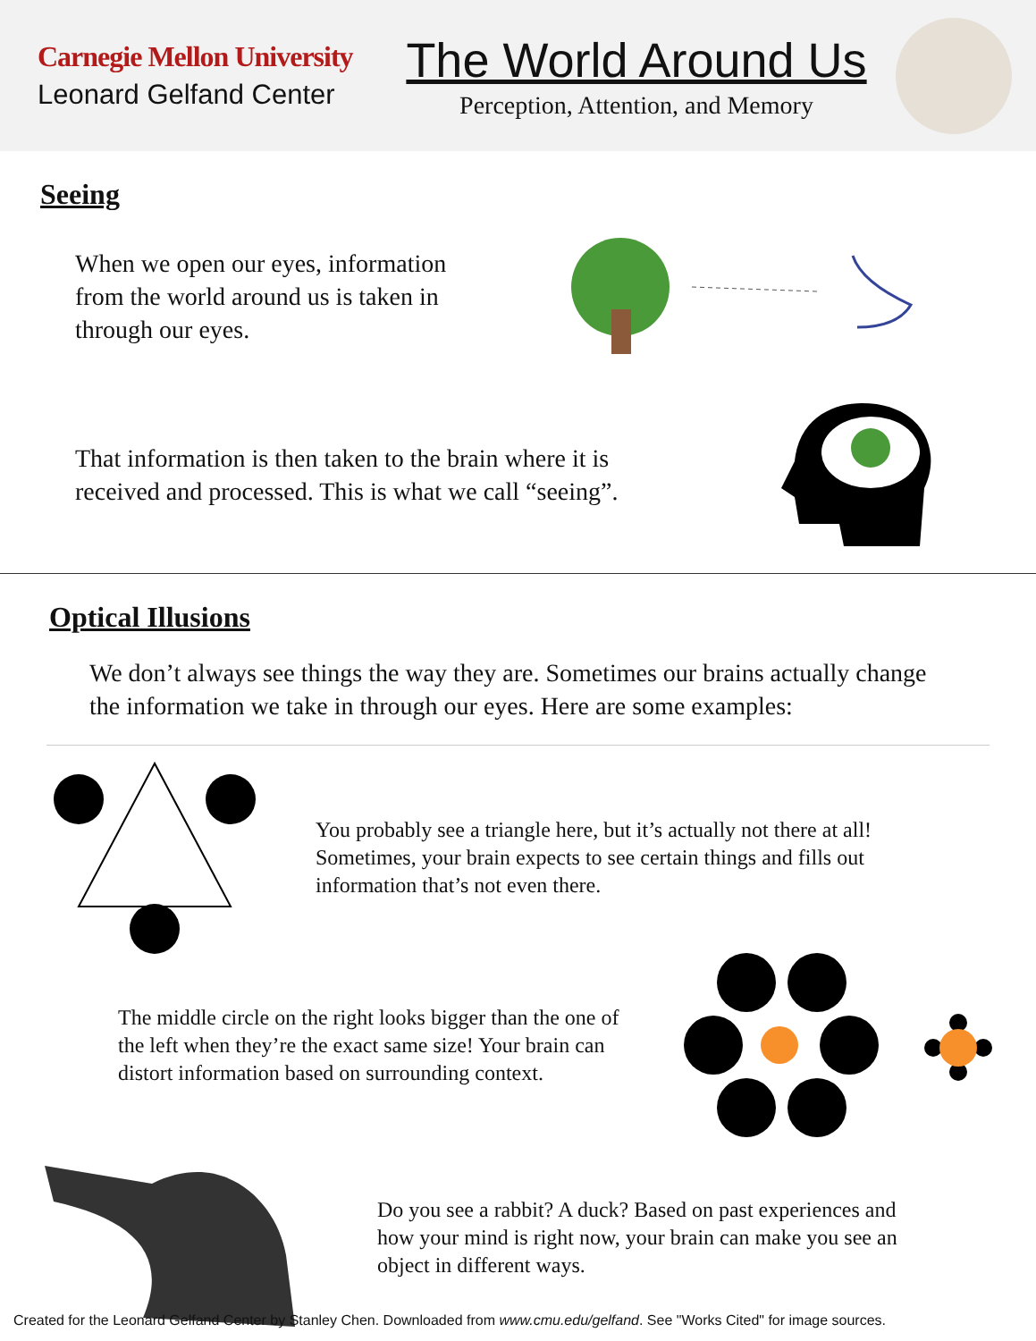Carnegie Mellon University
Leonard Gelfand Center
The World Around Us
Perception, Attention, and Memory
Seeing
When we open our eyes, information from the world around us is taken in through our eyes.
That information is then taken to the brain where it is received and processed. This is what we call “seeing”.
Optical Illusions
We don’t always see things the way they are. Sometimes our brains actually change the information we take in through our eyes. Here are some examples:
You probably see a triangle here, but it’s actually not there at all! Sometimes, your brain expects to see certain things and fills out information that’s not even there.
The middle circle on the right looks bigger than the one of the left when they’re the exact same size! Your brain can distort information based on surrounding context.
Do you see a rabbit? A duck? Based on past experiences and how your mind is right now, your brain can make you see an object in different ways.
Created for the Leonard Gelfand Center by Stanley Chen. Downloaded from www.cmu.edu/gelfand. See "Works Cited" for image sources.